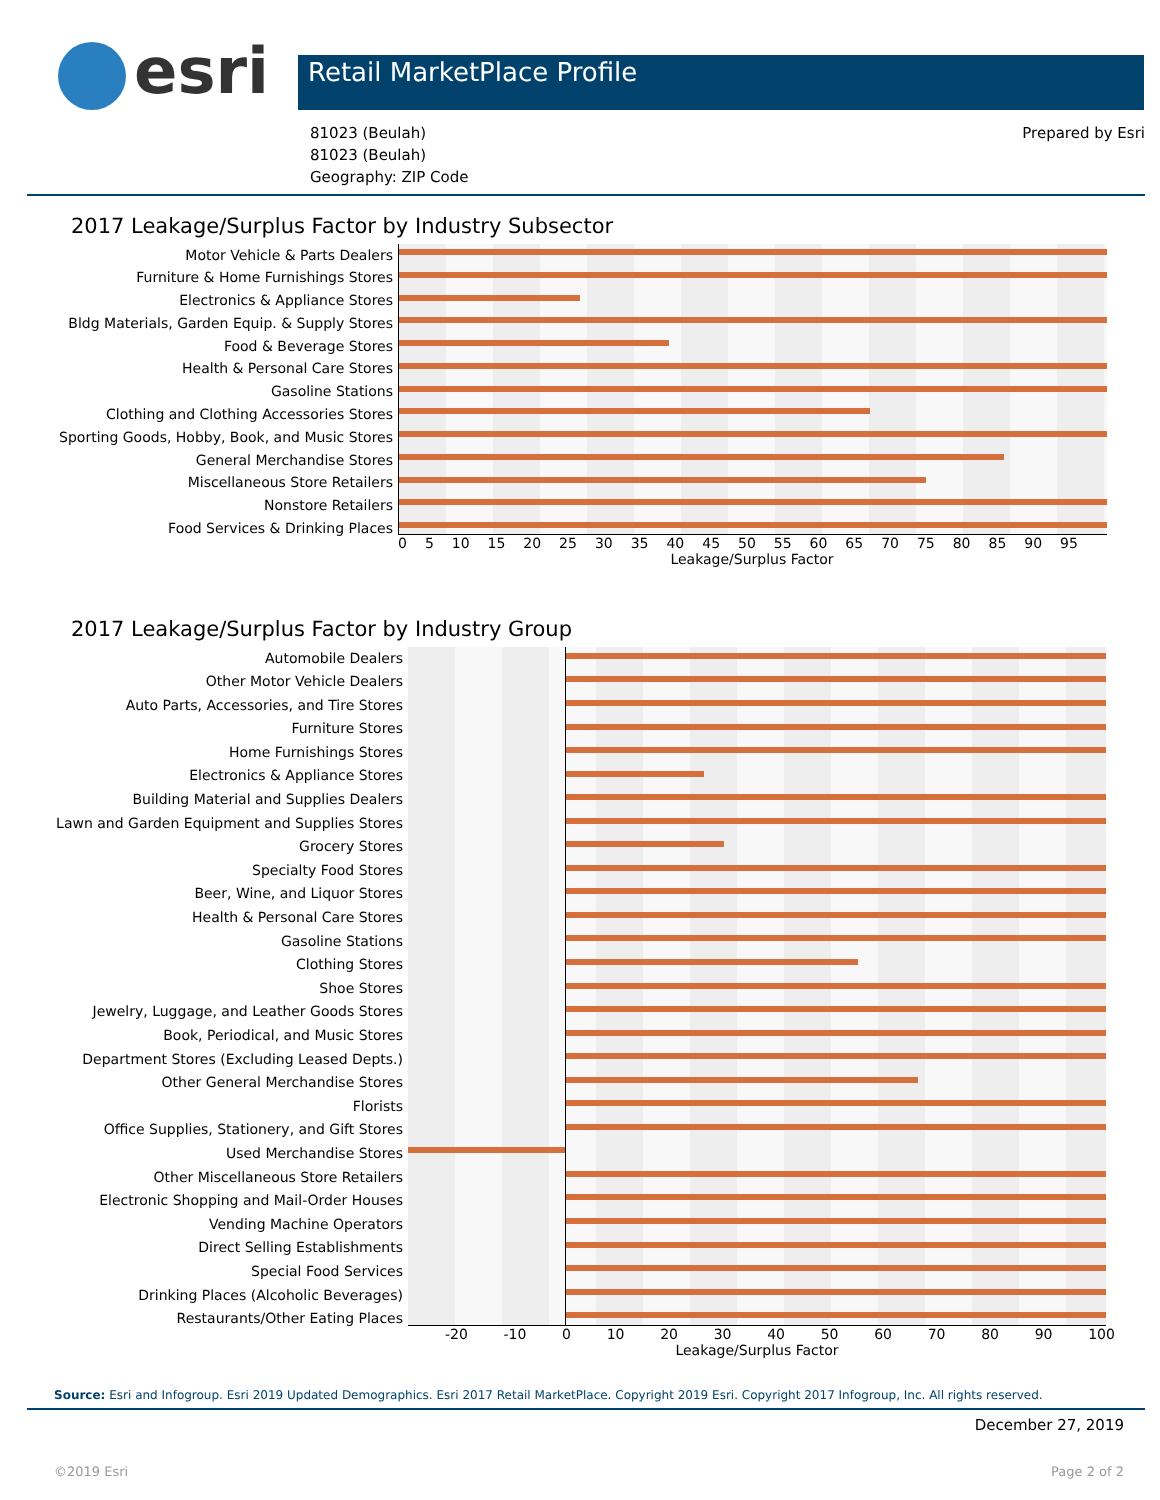esri
Retail MarketPlace Profile
81023 (Beulah)
81023 (Beulah)
Geography: ZIP Code
Prepared by Esri
2017 Leakage/Surplus Factor by Industry Subsector
Motor Vehicle & Parts Dealers
Furniture & Home Furnishings Stores
Electronics & Appliance Stores
Bldg Materials, Garden Equip. & Supply Stores
Food & Beverage Stores
Health & Personal Care Stores
Gasoline Stations
Clothing and Clothing Accessories Stores
Sporting Goods, Hobby, Book, and Music Stores
General Merchandise Stores
Miscellaneous Store Retailers
Nonstore Retailers
Food Services & Drinking Places
0 5 10 15 20 25 30 35 40 45 50 55 60 65 70 75 80 85 90 95
Leakage/Surplus Factor
2017 Leakage/Surplus Factor by Industry Group
Automobile Dealers
Other Motor Vehicle Dealers
Auto Parts, Accessories, and Tire Stores
Furniture Stores
Home Furnishings Stores
Electronics & Appliance Stores
Building Material and Supplies Dealers
Lawn and Garden Equipment and Supplies Stores
Grocery Stores
Specialty Food Stores
Beer, Wine, and Liquor Stores
Health & Personal Care Stores
Gasoline Stations
Clothing Stores
Shoe Stores
Jewelry, Luggage, and Leather Goods Stores
Book, Periodical, and Music Stores
Department Stores (Excluding Leased Depts.)
Other General Merchandise Stores
Florists
Office Supplies, Stationery, and Gift Stores
Used Merchandise Stores
Other Miscellaneous Store Retailers
Electronic Shopping and Mail-Order Houses
Vending Machine Operators
Direct Selling Establishments
Special Food Services
Drinking Places (Alcoholic Beverages)
Restaurants/Other Eating Places
-20 -10 0 10 20 30 40 50 60 70 80 90 100
Leakage/Surplus Factor
Source: Esri and Infogroup. Esri 2019 Updated Demographics. Esri 2017 Retail MarketPlace. Copyright 2019 Esri. Copyright 2017 Infogroup, Inc. All rights reserved.
December 27, 2019
©2019 Esri Page 2 of 2